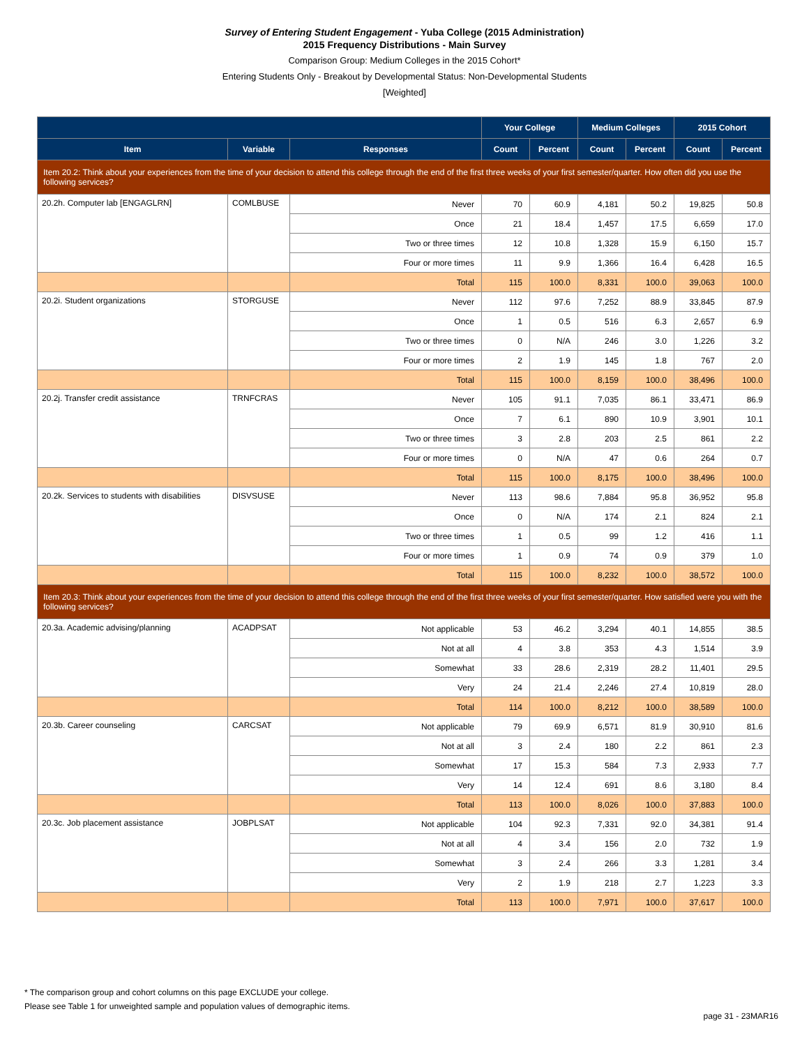Survey of Entering Student Engagement - Yuba College (2015 Administration)
2015 Frequency Distributions - Main Survey
Comparison Group: Medium Colleges in the 2015 Cohort*
Entering Students Only - Breakout by Developmental Status: Non-Developmental Students
[Weighted]
| | | | Your College | | Medium Colleges | | 2015 Cohort | |
| --- | --- | --- | --- | --- | --- | --- | --- | --- |
| Item | Variable | Responses | Count | Percent | Count | Percent | Count | Percent |
| Item 20.2: Think about your experiences from the time of your decision to attend this college through the end of the first three weeks of your first semester/quarter. How often did you use the following services? | | | | | | | | |
| 20.2h. Computer lab [ENGAGLRN] | COMLBUSE | Never | 70 | 60.9 | 4,181 | 50.2 | 19,825 | 50.8 |
| | | Once | 21 | 18.4 | 1,457 | 17.5 | 6,659 | 17.0 |
| | | Two or three times | 12 | 10.8 | 1,328 | 15.9 | 6,150 | 15.7 |
| | | Four or more times | 11 | 9.9 | 1,366 | 16.4 | 6,428 | 16.5 |
| | | Total | 115 | 100.0 | 8,331 | 100.0 | 39,063 | 100.0 |
| 20.2i. Student organizations | STORGUSE | Never | 112 | 97.6 | 7,252 | 88.9 | 33,845 | 87.9 |
| | | Once | 1 | 0.5 | 516 | 6.3 | 2,657 | 6.9 |
| | | Two or three times | 0 | N/A | 246 | 3.0 | 1,226 | 3.2 |
| | | Four or more times | 2 | 1.9 | 145 | 1.8 | 767 | 2.0 |
| | | Total | 115 | 100.0 | 8,159 | 100.0 | 38,496 | 100.0 |
| 20.2j. Transfer credit assistance | TRNFCRAS | Never | 105 | 91.1 | 7,035 | 86.1 | 33,471 | 86.9 |
| | | Once | 7 | 6.1 | 890 | 10.9 | 3,901 | 10.1 |
| | | Two or three times | 3 | 2.8 | 203 | 2.5 | 861 | 2.2 |
| | | Four or more times | 0 | N/A | 47 | 0.6 | 264 | 0.7 |
| | | Total | 115 | 100.0 | 8,175 | 100.0 | 38,496 | 100.0 |
| 20.2k. Services to students with disabilities | DISVSUSE | Never | 113 | 98.6 | 7,884 | 95.8 | 36,952 | 95.8 |
| | | Once | 0 | N/A | 174 | 2.1 | 824 | 2.1 |
| | | Two or three times | 1 | 0.5 | 99 | 1.2 | 416 | 1.1 |
| | | Four or more times | 1 | 0.9 | 74 | 0.9 | 379 | 1.0 |
| | | Total | 115 | 100.0 | 8,232 | 100.0 | 38,572 | 100.0 |
| Item 20.3: Think about your experiences from the time of your decision to attend this college through the end of the first three weeks of your first semester/quarter. How satisfied were you with the following services? | | | | | | | | |
| 20.3a. Academic advising/planning | ACADPSAT | Not applicable | 53 | 46.2 | 3,294 | 40.1 | 14,855 | 38.5 |
| | | Not at all | 4 | 3.8 | 353 | 4.3 | 1,514 | 3.9 |
| | | Somewhat | 33 | 28.6 | 2,319 | 28.2 | 11,401 | 29.5 |
| | | Very | 24 | 21.4 | 2,246 | 27.4 | 10,819 | 28.0 |
| | | Total | 114 | 100.0 | 8,212 | 100.0 | 38,589 | 100.0 |
| 20.3b. Career counseling | CARCSAT | Not applicable | 79 | 69.9 | 6,571 | 81.9 | 30,910 | 81.6 |
| | | Not at all | 3 | 2.4 | 180 | 2.2 | 861 | 2.3 |
| | | Somewhat | 17 | 15.3 | 584 | 7.3 | 2,933 | 7.7 |
| | | Very | 14 | 12.4 | 691 | 8.6 | 3,180 | 8.4 |
| | | Total | 113 | 100.0 | 8,026 | 100.0 | 37,883 | 100.0 |
| 20.3c. Job placement assistance | JOBPLSAT | Not applicable | 104 | 92.3 | 7,331 | 92.0 | 34,381 | 91.4 |
| | | Not at all | 4 | 3.4 | 156 | 2.0 | 732 | 1.9 |
| | | Somewhat | 3 | 2.4 | 266 | 3.3 | 1,281 | 3.4 |
| | | Very | 2 | 1.9 | 218 | 2.7 | 1,223 | 3.3 |
| | | Total | 113 | 100.0 | 7,971 | 100.0 | 37,617 | 100.0 |
* The comparison group and cohort columns on this page EXCLUDE your college.
Please see Table 1 for unweighted sample and population values of demographic items.
page 31 - 23MAR16